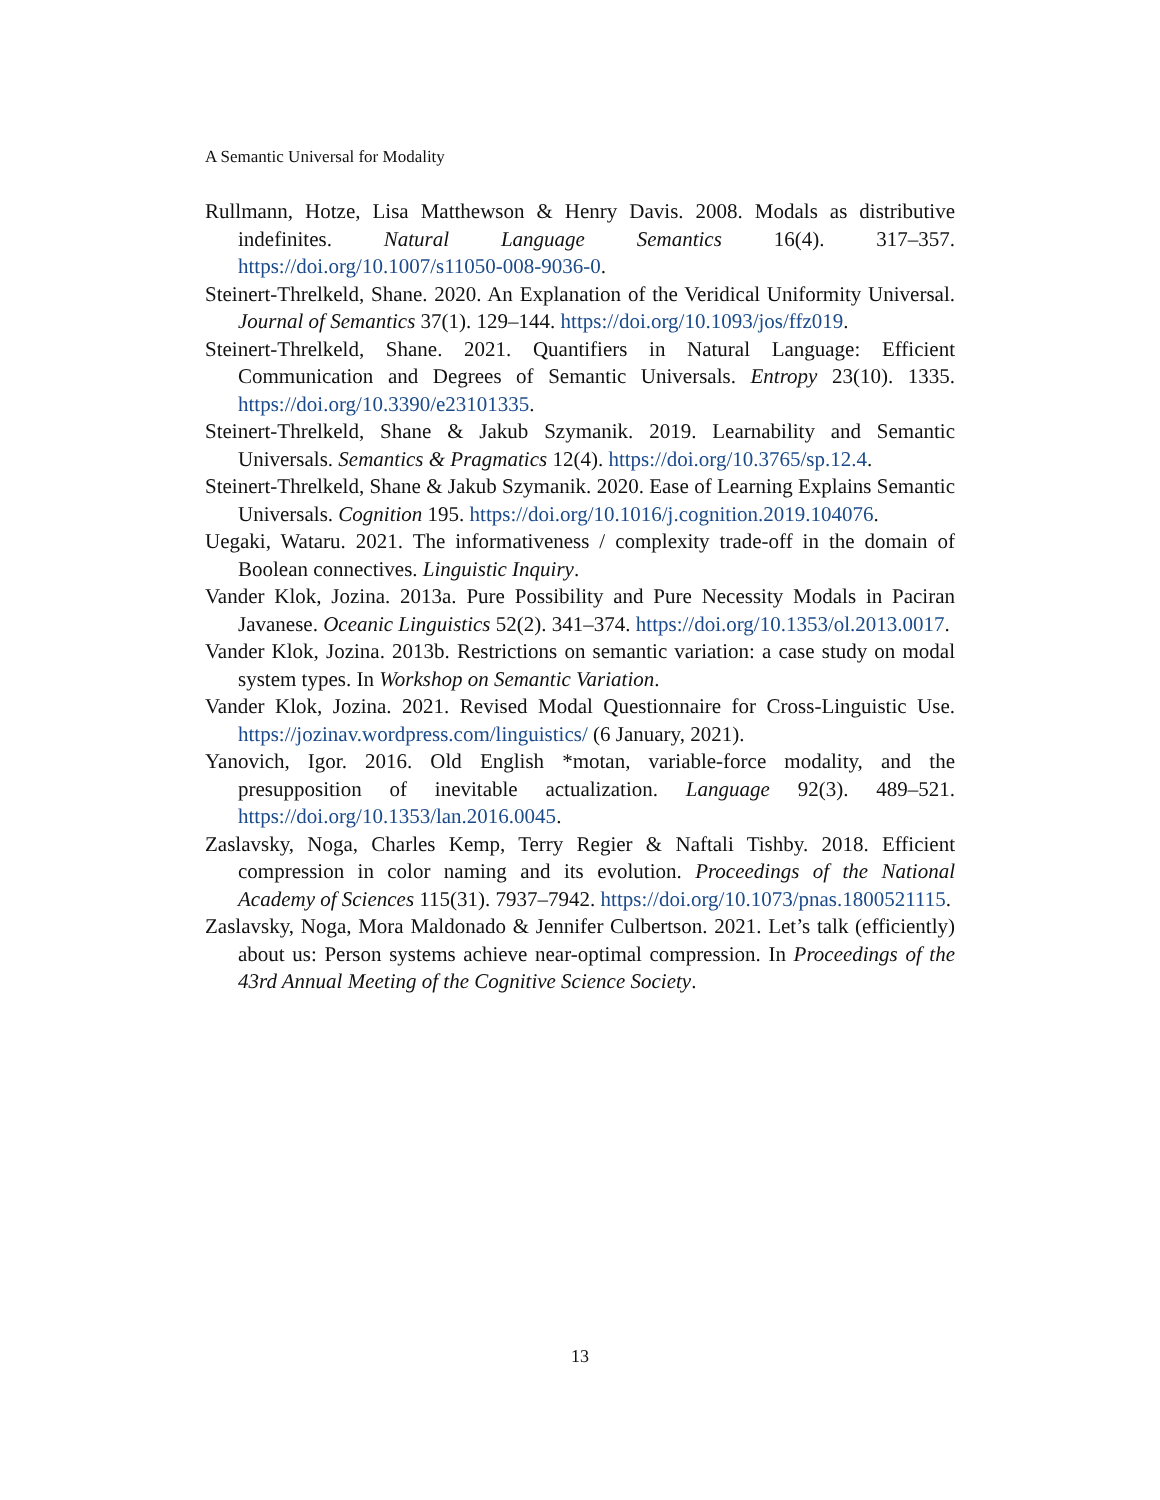A Semantic Universal for Modality
Rullmann, Hotze, Lisa Matthewson & Henry Davis. 2008. Modals as distributive indefinites. Natural Language Semantics 16(4). 317–357. https://doi.org/10.1007/s11050-008-9036-0.
Steinert-Threlkeld, Shane. 2020. An Explanation of the Veridical Uniformity Universal. Journal of Semantics 37(1). 129–144. https://doi.org/10.1093/jos/ffz019.
Steinert-Threlkeld, Shane. 2021. Quantifiers in Natural Language: Efficient Communication and Degrees of Semantic Universals. Entropy 23(10). 1335. https://doi.org/10.3390/e23101335.
Steinert-Threlkeld, Shane & Jakub Szymanik. 2019. Learnability and Semantic Universals. Semantics & Pragmatics 12(4). https://doi.org/10.3765/sp.12.4.
Steinert-Threlkeld, Shane & Jakub Szymanik. 2020. Ease of Learning Explains Semantic Universals. Cognition 195. https://doi.org/10.1016/j.cognition.2019.104076.
Uegaki, Wataru. 2021. The informativeness / complexity trade-off in the domain of Boolean connectives. Linguistic Inquiry.
Vander Klok, Jozina. 2013a. Pure Possibility and Pure Necessity Modals in Paciran Javanese. Oceanic Linguistics 52(2). 341–374. https://doi.org/10.1353/ol.2013.0017.
Vander Klok, Jozina. 2013b. Restrictions on semantic variation: a case study on modal system types. In Workshop on Semantic Variation.
Vander Klok, Jozina. 2021. Revised Modal Questionnaire for Cross-Linguistic Use. https://jozinav.wordpress.com/linguistics/ (6 January, 2021).
Yanovich, Igor. 2016. Old English *motan, variable-force modality, and the presupposition of inevitable actualization. Language 92(3). 489–521. https://doi.org/10.1353/lan.2016.0045.
Zaslavsky, Noga, Charles Kemp, Terry Regier & Naftali Tishby. 2018. Efficient compression in color naming and its evolution. Proceedings of the National Academy of Sciences 115(31). 7937–7942. https://doi.org/10.1073/pnas.1800521115.
Zaslavsky, Noga, Mora Maldonado & Jennifer Culbertson. 2021. Let’s talk (efficiently) about us: Person systems achieve near-optimal compression. In Proceedings of the 43rd Annual Meeting of the Cognitive Science Society.
13